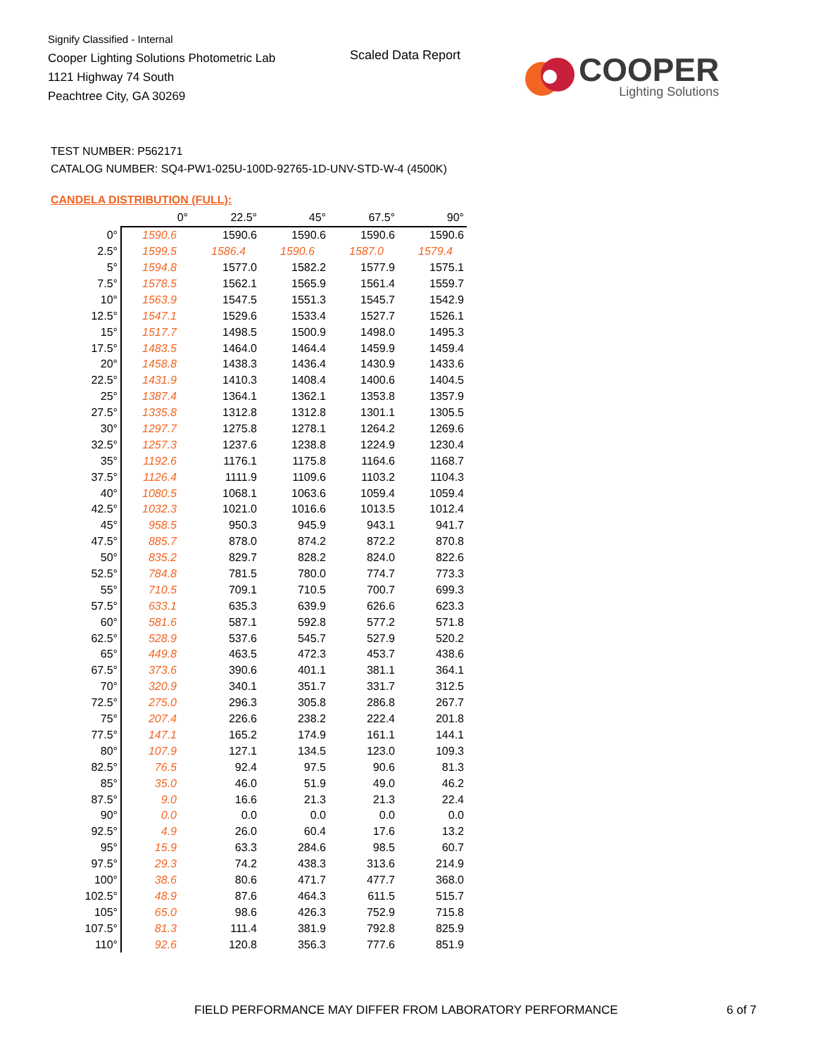Signify Classified - Internal
Cooper Lighting Solutions Photometric Lab
1121 Highway 74 South
Peachtree City, GA 30269
Scaled Data Report
COOPER
Lighting Solutions
TEST NUMBER: P562171
CATALOG NUMBER: SQ4-PW1-025U-100D-92765-1D-UNV-STD-W-4 (4500K)
CANDELA DISTRIBUTION (FULL):
| | 0° | 22.5° | 45° | 67.5° | 90° |
| --- | --- | --- | --- | --- | --- |
| 0° | 1590.6 | 1590.6 | 1590.6 | 1590.6 | 1590.6 |
| 2.5° | 1599.5 | 1586.4 | 1590.6 | 1587.0 | 1579.4 |
| 5° | 1594.8 | 1577.0 | 1582.2 | 1577.9 | 1575.1 |
| 7.5° | 1578.5 | 1562.1 | 1565.9 | 1561.4 | 1559.7 |
| 10° | 1563.9 | 1547.5 | 1551.3 | 1545.7 | 1542.9 |
| 12.5° | 1547.1 | 1529.6 | 1533.4 | 1527.7 | 1526.1 |
| 15° | 1517.7 | 1498.5 | 1500.9 | 1498.0 | 1495.3 |
| 17.5° | 1483.5 | 1464.0 | 1464.4 | 1459.9 | 1459.4 |
| 20° | 1458.8 | 1438.3 | 1436.4 | 1430.9 | 1433.6 |
| 22.5° | 1431.9 | 1410.3 | 1408.4 | 1400.6 | 1404.5 |
| 25° | 1387.4 | 1364.1 | 1362.1 | 1353.8 | 1357.9 |
| 27.5° | 1335.8 | 1312.8 | 1312.8 | 1301.1 | 1305.5 |
| 30° | 1297.7 | 1275.8 | 1278.1 | 1264.2 | 1269.6 |
| 32.5° | 1257.3 | 1237.6 | 1238.8 | 1224.9 | 1230.4 |
| 35° | 1192.6 | 1176.1 | 1175.8 | 1164.6 | 1168.7 |
| 37.5° | 1126.4 | 1111.9 | 1109.6 | 1103.2 | 1104.3 |
| 40° | 1080.5 | 1068.1 | 1063.6 | 1059.4 | 1059.4 |
| 42.5° | 1032.3 | 1021.0 | 1016.6 | 1013.5 | 1012.4 |
| 45° | 958.5 | 950.3 | 945.9 | 943.1 | 941.7 |
| 47.5° | 885.7 | 878.0 | 874.2 | 872.2 | 870.8 |
| 50° | 835.2 | 829.7 | 828.2 | 824.0 | 822.6 |
| 52.5° | 784.8 | 781.5 | 780.0 | 774.7 | 773.3 |
| 55° | 710.5 | 709.1 | 710.5 | 700.7 | 699.3 |
| 57.5° | 633.1 | 635.3 | 639.9 | 626.6 | 623.3 |
| 60° | 581.6 | 587.1 | 592.8 | 577.2 | 571.8 |
| 62.5° | 528.9 | 537.6 | 545.7 | 527.9 | 520.2 |
| 65° | 449.8 | 463.5 | 472.3 | 453.7 | 438.6 |
| 67.5° | 373.6 | 390.6 | 401.1 | 381.1 | 364.1 |
| 70° | 320.9 | 340.1 | 351.7 | 331.7 | 312.5 |
| 72.5° | 275.0 | 296.3 | 305.8 | 286.8 | 267.7 |
| 75° | 207.4 | 226.6 | 238.2 | 222.4 | 201.8 |
| 77.5° | 147.1 | 165.2 | 174.9 | 161.1 | 144.1 |
| 80° | 107.9 | 127.1 | 134.5 | 123.0 | 109.3 |
| 82.5° | 76.5 | 92.4 | 97.5 | 90.6 | 81.3 |
| 85° | 35.0 | 46.0 | 51.9 | 49.0 | 46.2 |
| 87.5° | 9.0 | 16.6 | 21.3 | 21.3 | 22.4 |
| 90° | 0.0 | 0.0 | 0.0 | 0.0 | 0.0 |
| 92.5° | 4.9 | 26.0 | 60.4 | 17.6 | 13.2 |
| 95° | 15.9 | 63.3 | 284.6 | 98.5 | 60.7 |
| 97.5° | 29.3 | 74.2 | 438.3 | 313.6 | 214.9 |
| 100° | 38.6 | 80.6 | 471.7 | 477.7 | 368.0 |
| 102.5° | 48.9 | 87.6 | 464.3 | 611.5 | 515.7 |
| 105° | 65.0 | 98.6 | 426.3 | 752.9 | 715.8 |
| 107.5° | 81.3 | 111.4 | 381.9 | 792.8 | 825.9 |
| 110° | 92.6 | 120.8 | 356.3 | 777.6 | 851.9 |
FIELD PERFORMANCE MAY DIFFER FROM LABORATORY PERFORMANCE
6 of 7